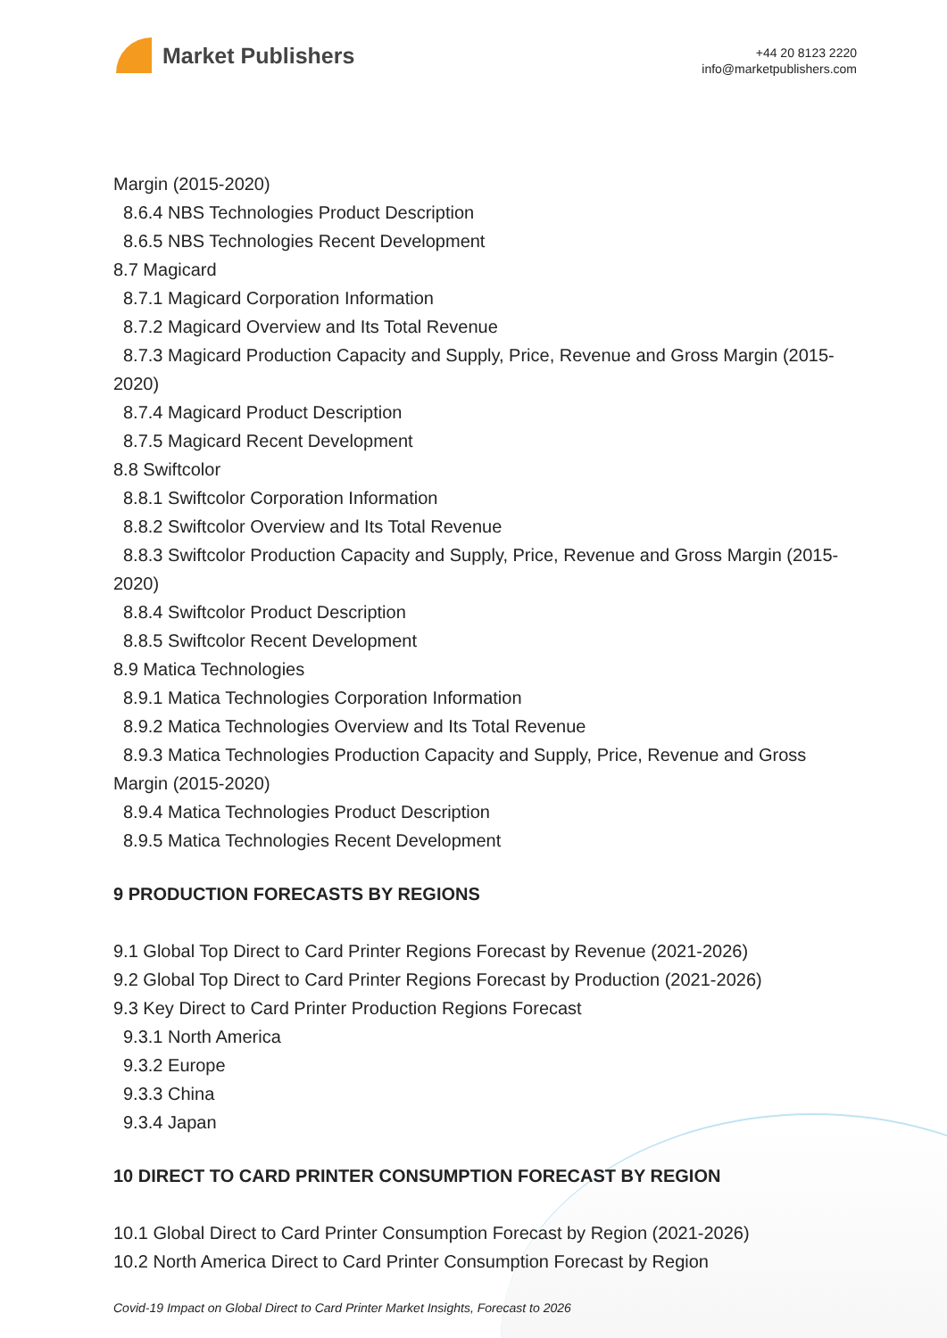Market Publishers
+44 20 8123 2220
info@marketpublishers.com
Margin (2015-2020)
8.6.4 NBS Technologies Product Description
8.6.5 NBS Technologies Recent Development
8.7 Magicard
8.7.1 Magicard Corporation Information
8.7.2 Magicard Overview and Its Total Revenue
8.7.3 Magicard Production Capacity and Supply, Price, Revenue and Gross Margin (2015-2020)
8.7.4 Magicard Product Description
8.7.5 Magicard Recent Development
8.8 Swiftcolor
8.8.1 Swiftcolor Corporation Information
8.8.2 Swiftcolor Overview and Its Total Revenue
8.8.3 Swiftcolor Production Capacity and Supply, Price, Revenue and Gross Margin (2015-2020)
8.8.4 Swiftcolor Product Description
8.8.5 Swiftcolor Recent Development
8.9 Matica Technologies
8.9.1 Matica Technologies Corporation Information
8.9.2 Matica Technologies Overview and Its Total Revenue
8.9.3 Matica Technologies Production Capacity and Supply, Price, Revenue and Gross Margin (2015-2020)
8.9.4 Matica Technologies Product Description
8.9.5 Matica Technologies Recent Development
9 PRODUCTION FORECASTS BY REGIONS
9.1 Global Top Direct to Card Printer Regions Forecast by Revenue (2021-2026)
9.2 Global Top Direct to Card Printer Regions Forecast by Production (2021-2026)
9.3 Key Direct to Card Printer Production Regions Forecast
9.3.1 North America
9.3.2 Europe
9.3.3 China
9.3.4 Japan
10 DIRECT TO CARD PRINTER CONSUMPTION FORECAST BY REGION
10.1 Global Direct to Card Printer Consumption Forecast by Region (2021-2026)
10.2 North America Direct to Card Printer Consumption Forecast by Region
Covid-19 Impact on Global Direct to Card Printer Market Insights, Forecast to 2026